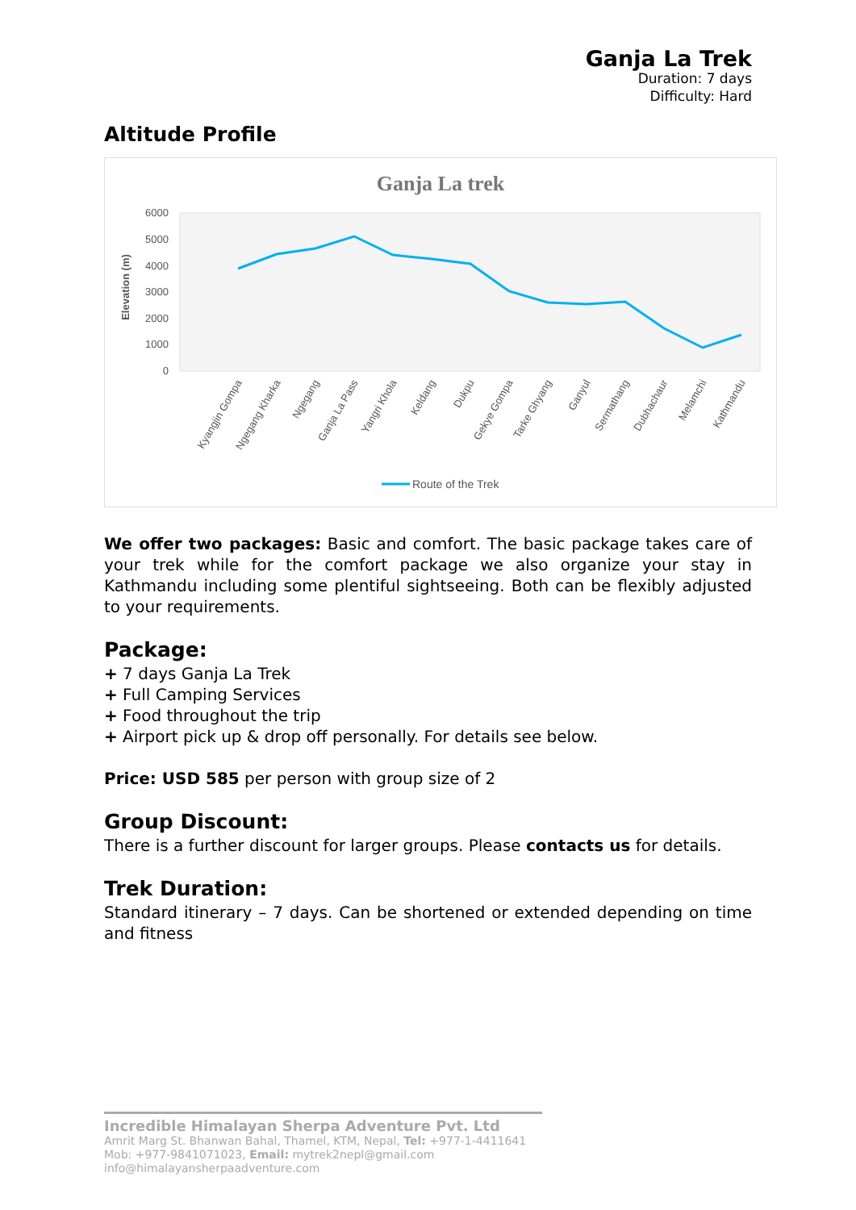Ganja La Trek
Duration: 7 days
Difficulty: Hard
Altitude Profile
Ganja La trek
6000
5000
4000
3000
2000
1000
0
Elevation (m)
Kyangjin Gompa
Ngegang Kharka
Ngegang
Ganja La Pass
Yangri Khola
Keldang
Dukpu
Gekye Gompa
Tarke Ghyang
Ganyul
Sermathang
Dubhachaur
Melamchi
Kathmandu
Route of the Trek
We offer two packages: Basic and comfort. The basic package takes care of your trek while for the comfort package we also organize your stay in Kathmandu including some plentiful sightseeing. Both can be flexibly adjusted to your requirements.
Package:
+ 7 days Ganja La Trek
+ Full Camping Services
+ Food throughout the trip
+ Airport pick up & drop off personally. For details see below.
Price: USD 585 per person with group size of 2
Group Discount:
There is a further discount for larger groups. Please contacts us for details.
Trek Duration:
Standard itinerary – 7 days. Can be shortened or extended depending on time and fitness
Incredible Himalayan Sherpa Adventure Pvt. Ltd
Amrit Marg St. Bhanwan Bahal, Thamel, KTM, Nepal, Tel: +977-1-4411641
Mob: +977-9841071023, Email: mytrek2nepl@gmail.com
info@himalayansherpaadventure.com